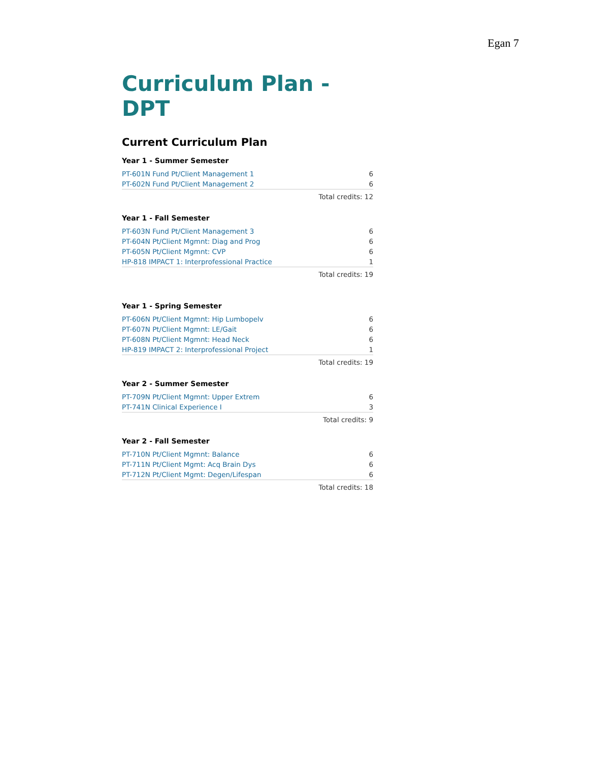Egan 7
Curriculum Plan - DPT
Current Curriculum Plan
Year 1 - Summer Semester
| PT-601N Fund Pt/Client Management 1 | 6 |
| PT-602N Fund Pt/Client Management 2 | 6 |
| Total credits: 12 | |
Year 1 - Fall Semester
| PT-603N Fund Pt/Client Management 3 | 6 |
| PT-604N Pt/Client Mgmnt: Diag and Prog | 6 |
| PT-605N Pt/Client Mgmnt: CVP | 6 |
| HP-818 IMPACT 1: Interprofessional Practice | 1 |
| Total credits: 19 | |
Year 1 - Spring Semester
| PT-606N Pt/Client Mgmnt: Hip Lumbopelv | 6 |
| PT-607N Pt/Client Mgmnt: LE/Gait | 6 |
| PT-608N Pt/Client Mgmnt: Head Neck | 6 |
| HP-819 IMPACT 2: Interprofessional Project | 1 |
| Total credits: 19 | |
Year 2 - Summer Semester
| PT-709N Pt/Client Mgmnt: Upper Extrem | 6 |
| PT-741N Clinical Experience I | 3 |
| Total credits: 9 | |
Year 2 - Fall Semester
| PT-710N Pt/Client Mgmnt: Balance | 6 |
| PT-711N Pt/Client Mgmt: Acq Brain Dys | 6 |
| PT-712N Pt/Client Mgmt: Degen/Lifespan | 6 |
| Total credits: 18 | |